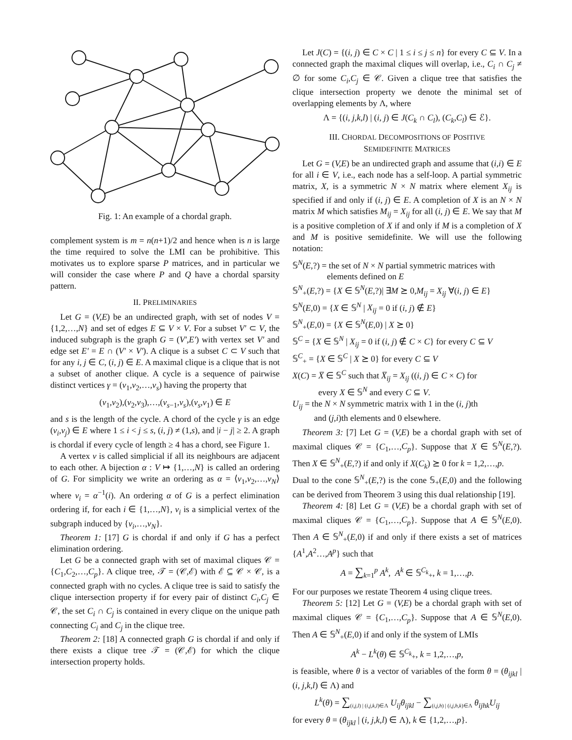Fig. 1: An example of a chordal graph.
complement system is m = n(n+1)/2 and hence when is n is large the time required to solve the LMI can be prohibitive. This motivates us to explore sparse P matrices, and in particular we will consider the case where P and Q have a chordal sparsity pattern.
II. PRELIMINARIES
Let G = (V,E) be an undirected graph, with set of nodes V = {1,2,…,N} and set of edges E ⊆ V × V. For a subset V′ ⊂ V, the induced subgraph is the graph G = (V′,E′) with vertex set V′ and edge set E′ = E ∩ (V′ × V′). A clique is a subset C ⊂ V such that for any i, j ∈ C, (i, j) ∈ E. A maximal clique is a clique that is not a subset of another clique. A cycle is a sequence of pairwise distinct vertices γ = (v<sub>1</sub>,v<sub>2</sub>,…,v<sub>s</sub>) having the property that
(v<sub>1</sub>,v<sub>2</sub>),(v<sub>2</sub>,v<sub>3</sub>),…,(v<sub>s−1</sub>,v<sub>s</sub>),(v<sub>s</sub>,v<sub>1</sub>) ∈ E
and s is the length of the cycle. A chord of the cycle γ is an edge (v<sub>i</sub>,v<sub>j</sub>) ∈ E where 1 ≤ i < j ≤ s, (i, j) ≠ (1,s), and |i − j| ≥ 2. A graph is chordal if every cycle of length ≥ 4 has a chord, see Figure 1.
A vertex v is called simplicial if all its neighbours are adjacent to each other. A bijection α : V ↦ {1,…,N} is called an ordering of G. For simplicity we write an ordering as α = ⟨v<sub>1</sub>,v<sub>2</sub>,…,v<sub>N</sub>⟩ where v<sub>i</sub> = α<sup>−1</sup>(i). An ordering α of G is a perfect elimination ordering if, for each i ∈ {1,…,N}, v<sub>i</sub> is a simplicial vertex of the subgraph induced by {v<sub>i</sub>,…,v<sub>N</sub>}.
Theorem 1: [17] G is chordal if and only if G has a perfect elimination ordering.
Let G be a connected graph with set of maximal cliques 𝒞 = {C<sub>1</sub>,C<sub>2</sub>,…,C<sub>p</sub>}. A clique tree, 𝒯 = (𝒞,ℰ) with ℰ ⊆ 𝒞 × 𝒞, is a connected graph with no cycles. A clique tree is said to satisfy the clique intersection property if for every pair of distinct C<sub>i</sub>,C<sub>j</sub> ∈ 𝒞, the set C<sub>i</sub> ∩ C<sub>j</sub> is contained in every clique on the unique path connecting C<sub>i</sub> and C<sub>j</sub> in the clique tree.
Theorem 2: [18] A connected graph G is chordal if and only if there exists a clique tree 𝒯 = (𝒞,ℰ) for which the clique intersection property holds.
Let J(C) = {(i, j) ∈ C × C | 1 ≤ i ≤ j ≤ n} for every C ⊆ V. In a connected graph the maximal cliques will overlap, i.e., C<sub>i</sub> ∩ C<sub>j</sub> ≠ ∅ for some C<sub>i</sub>,C<sub>j</sub> ∈ 𝒞. Given a clique tree that satisfies the clique intersection property we denote the minimal set of overlapping elements by Λ, where
Λ = {(i, j,k,l) | (i, j) ∈ J(C<sub>k</sub> ∩ C<sub>l</sub>), (C<sub>k</sub>,C<sub>l</sub>) ∈ ℰ}.
III. CHORDAL DECOMPOSITIONS OF POSITIVE
SEMIDEFINITE MATRICES
Let G = (V,E) be an undirected graph and assume that (i,i) ∈ E for all i ∈ V, i.e., each node has a self-loop. A partial symmetric matrix, X, is a symmetric N × N matrix where element X<sub>ij</sub> is specified if and only if (i, j) ∈ E. A completion of X is an N × N matrix M which satisfies M<sub>ij</sub> = X<sub>ij</sub> for all (i, j) ∈ E. We say that M is a positive completion of X if and only if M is a completion of X and M is positive semidefinite. We will use the following notation:
𝕊<sup>N</sup>(E,?) = the set of N × N partial symmetric matrices with
elements defined on E
𝕊<sup>N</sup><sub>+</sub>(E,?) = {X ∈ 𝕊<sup>N</sup>(E,?)| ∃M ⪰ 0,M<sub>ij</sub> = X<sub>ij</sub> ∀(i, j) ∈ E}
𝕊<sup>N</sup>(E,0) = {X ∈ 𝕊<sup>N</sup> | X<sub>ij</sub> = 0 if (i, j) ∉ E}
𝕊<sup>N</sup><sub>+</sub>(E,0) = {X ∈ 𝕊<sup>N</sup>(E,0) | X ⪰ 0}
𝕊<sup>C</sup> = {X ∈ 𝕊<sup>N</sup> | X<sub>ij</sub> = 0 if (i, j) ∉ C × C} for every C ⊆ V
𝕊<sup>C</sup><sub>+</sub> = {X ∈ 𝕊<sup>C</sup> | X ⪰ 0} for every C ⊆ V
X(C) = X̅ ∈ 𝕊<sup>C</sup> such that X̅<sub>ij</sub> = X<sub>ij</sub> ((i, j) ∈ C × C) for
every X ∈ 𝕊<sup>N</sup> and every C ⊆ V.
U<sub>ij</sub> = the N × N symmetric matrix with 1 in the (i, j)th
and (j,i)th elements and 0 elsewhere.
Theorem 3: [7] Let G = (V,E) be a chordal graph with set of maximal cliques 𝒞 = {C<sub>1</sub>,…,C<sub>p</sub>}. Suppose that X ∈ 𝕊<sup>N</sup>(E,?). Then X ∈ 𝕊<sup>N</sup><sub>+</sub>(E,?) if and only if X(C<sub>k</sub>) ⪰ 0 for k = 1,2,…,p.
Dual to the cone 𝕊<sup>N</sup><sub>+</sub>(E,?) is the cone 𝕊<sub>+</sub>(E,0) and the following can be derived from Theorem 3 using this dual relationship [19].
Theorem 4: [8] Let G = (V,E) be a chordal graph with set of maximal cliques 𝒞 = {C<sub>1</sub>,…,C<sub>p</sub>}. Suppose that A ∈ 𝕊<sup>N</sup>(E,0). Then A ∈ 𝕊<sup>N</sup><sub>+</sub>(E,0) if and only if there exists a set of matrices {A<sup>1</sup>,A<sup>2</sup>…,A<sup>p</sup>} such that
A = ∑<sub>k=1</sub><sup>p</sup> A<sup>k</sup>, A<sup>k</sup> ∈ 𝕊<sup>C<sub>k</sub></sup><sub>+</sub>, k = 1,…,p.
For our purposes we restate Theorem 4 using clique trees.
Theorem 5: [12] Let G = (V,E) be a chordal graph with set of maximal cliques 𝒞 = {C<sub>1</sub>,…,C<sub>p</sub>}. Suppose that A ∈ 𝕊<sup>N</sup>(E,0). Then A ∈ 𝕊<sup>N</sup><sub>+</sub>(E,0) if and only if the system of LMIs
A<sup>k</sup> − L<sup>k</sup>(θ) ∈ 𝕊<sup>C<sub>k</sub></sup><sub>+</sub>, k = 1,2,…,p,
is feasible, where θ is a vector of variables of the form θ = (θ<sub>ijkl</sub> | (i, j,k,l) ∈ Λ) and
L<sup>k</sup>(θ) = ∑<sub>(i,j,l) | (i,j,k,l)∈Λ</sub> U<sub>ij</sub>θ<sub>ijkl</sub> − ∑<sub>(i,j,h) | (i,j,h,k)∈Λ</sub> θ<sub>ijhk</sub>U<sub>ij</sub>
for every θ = (θ<sub>ijkl</sub> | (i, j,k,l) ∈ Λ), k ∈ {1,2,…,p}.